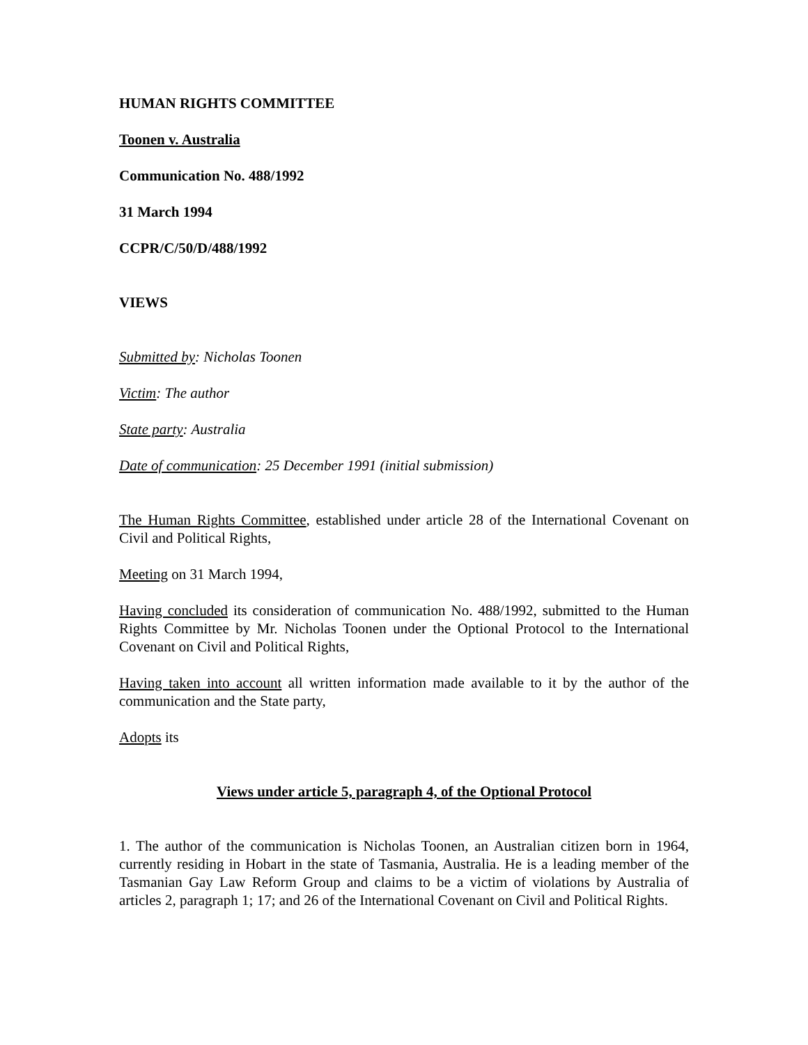HUMAN RIGHTS COMMITTEE
Toonen v. Australia
Communication No. 488/1992
31 March 1994
CCPR/C/50/D/488/1992
VIEWS
Submitted by: Nicholas Toonen
Victim: The author
State party: Australia
Date of communication: 25 December 1991 (initial submission)
The Human Rights Committee, established under article 28 of the International Covenant on Civil and Political Rights,
Meeting on 31 March 1994,
Having concluded its consideration of communication No. 488/1992, submitted to the Human Rights Committee by Mr. Nicholas Toonen under the Optional Protocol to the International Covenant on Civil and Political Rights,
Having taken into account all written information made available to it by the author of the communication and the State party,
Adopts its
Views under article 5, paragraph 4, of the Optional Protocol
1. The author of the communication is Nicholas Toonen, an Australian citizen born in 1964, currently residing in Hobart in the state of Tasmania, Australia. He is a leading member of the Tasmanian Gay Law Reform Group and claims to be a victim of violations by Australia of articles 2, paragraph 1; 17; and 26 of the International Covenant on Civil and Political Rights.